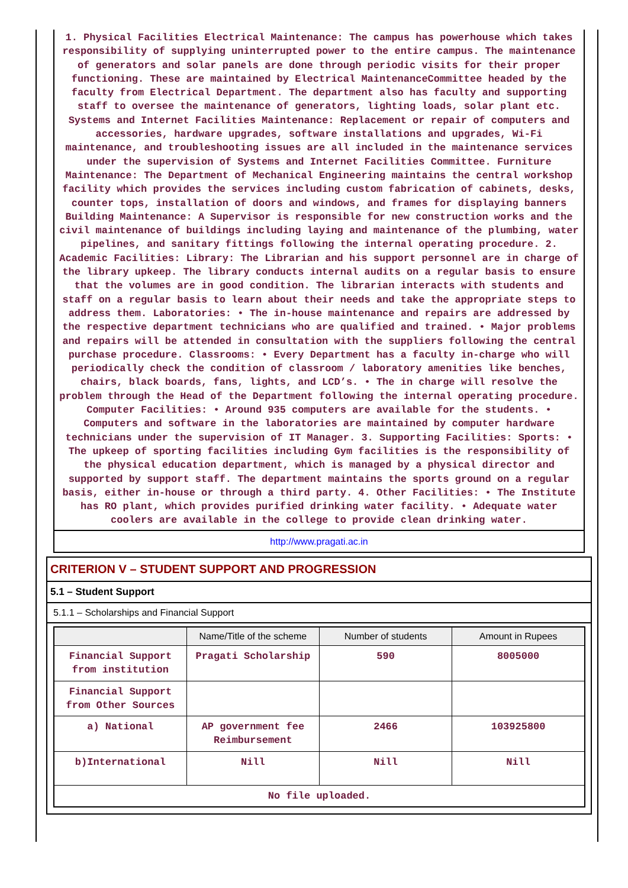1. Physical Facilities Electrical Maintenance: The campus has powerhouse which takes responsibility of supplying uninterrupted power to the entire campus. The maintenance of generators and solar panels are done through periodic visits for their proper functioning. These are maintained by Electrical MaintenanceCommittee headed by the faculty from Electrical Department. The department also has faculty and supporting staff to oversee the maintenance of generators, lighting loads, solar plant etc. Systems and Internet Facilities Maintenance: Replacement or repair of computers and accessories, hardware upgrades, software installations and upgrades, Wi-Fi maintenance, and troubleshooting issues are all included in the maintenance services under the supervision of Systems and Internet Facilities Committee. Furniture Maintenance: The Department of Mechanical Engineering maintains the central workshop facility which provides the services including custom fabrication of cabinets, desks, counter tops, installation of doors and windows, and frames for displaying banners Building Maintenance: A Supervisor is responsible for new construction works and the civil maintenance of buildings including laying and maintenance of the plumbing, water pipelines, and sanitary fittings following the internal operating procedure. 2. Academic Facilities: Library: The Librarian and his support personnel are in charge of the library upkeep. The library conducts internal audits on a regular basis to ensure that the volumes are in good condition. The librarian interacts with students and staff on a regular basis to learn about their needs and take the appropriate steps to address them. Laboratories: • The in-house maintenance and repairs are addressed by the respective department technicians who are qualified and trained. • Major problems and repairs will be attended in consultation with the suppliers following the central purchase procedure. Classrooms: • Every Department has a faculty in-charge who will periodically check the condition of classroom / laboratory amenities like benches, chairs, black boards, fans, lights, and LCD’s. • The in charge will resolve the problem through the Head of the Department following the internal operating procedure. Computer Facilities: • Around 935 computers are available for the students. • Computers and software in the laboratories are maintained by computer hardware technicians under the supervision of IT Manager. 3. Supporting Facilities: Sports: • The upkeep of sporting facilities including Gym facilities is the responsibility of the physical education department, which is managed by a physical director and supported by support staff. The department maintains the sports ground on a regular basis, either in-house or through a third party. 4. Other Facilities: • The Institute has RO plant, which provides purified drinking water facility. • Adequate water coolers are available in the college to provide clean drinking water.
http://www.pragati.ac.in
CRITERION V – STUDENT SUPPORT AND PROGRESSION
5.1 – Student Support
5.1.1 – Scholarships and Financial Support
| | Name/Title of the scheme | Number of students | Amount in Rupees |
| --- | --- | --- | --- |
| Financial Support from institution | Pragati Scholarship | 590 | 8005000 |
| Financial Support from Other Sources | | | |
| a) National | AP government fee Reimbursement | 2466 | 103925800 |
| b)International | Nill | Nill | Nill |
| No file uploaded. | | | |